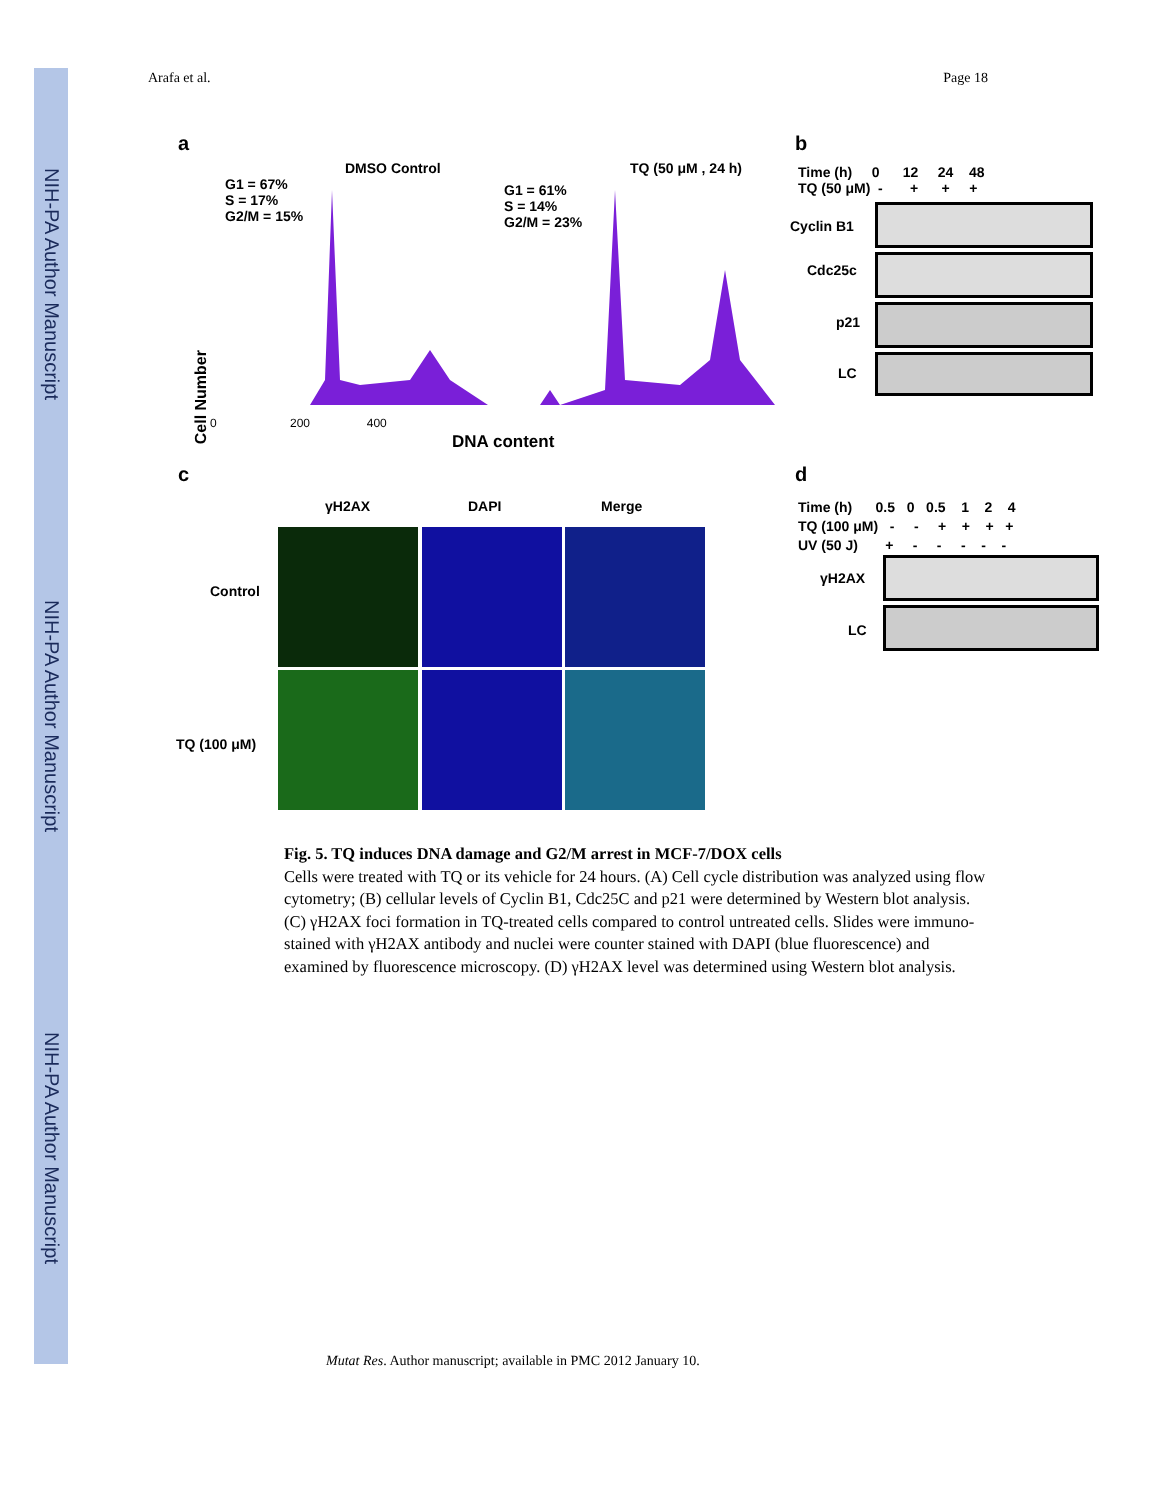NIH-PA Author Manuscript
NIH-PA Author Manuscript
NIH-PA Author Manuscript
Arafa et al. Page 18
a
DMSO Control TQ (50 μM , 24 h)
G1 = 67%
S = 17%
G2/M = 15%
G1 = 61%
S = 14%
G2/M = 23%
0 200 400
DNA content
Cell Number
b
Time (h) 0 12 24 48
TQ (50 μM) - + + +
Cyclin B1
Cdc25c
p21
LC
c
γH2AX DAPI Merge
Control
TQ (100 μM)
d
Time (h) 0.5 0 0.5 1 2 4
TQ (100 μM) - - + + + +
UV (50 J) + - - - - -
γH2AX
LC
Fig. 5. TQ induces DNA damage and G2/M arrest in MCF-7/DOX cells
Cells were treated with TQ or its vehicle for 24 hours. (A) Cell cycle distribution was analyzed using flow cytometry; (B) cellular levels of Cyclin B1, Cdc25C and p21 were determined by Western blot analysis. (C) γH2AX foci formation in TQ-treated cells compared to control untreated cells. Slides were immuno-stained with γH2AX antibody and nuclei were counter stained with DAPI (blue fluorescence) and examined by fluorescence microscopy. (D) γH2AX level was determined using Western blot analysis.
Mutat Res. Author manuscript; available in PMC 2012 January 10.